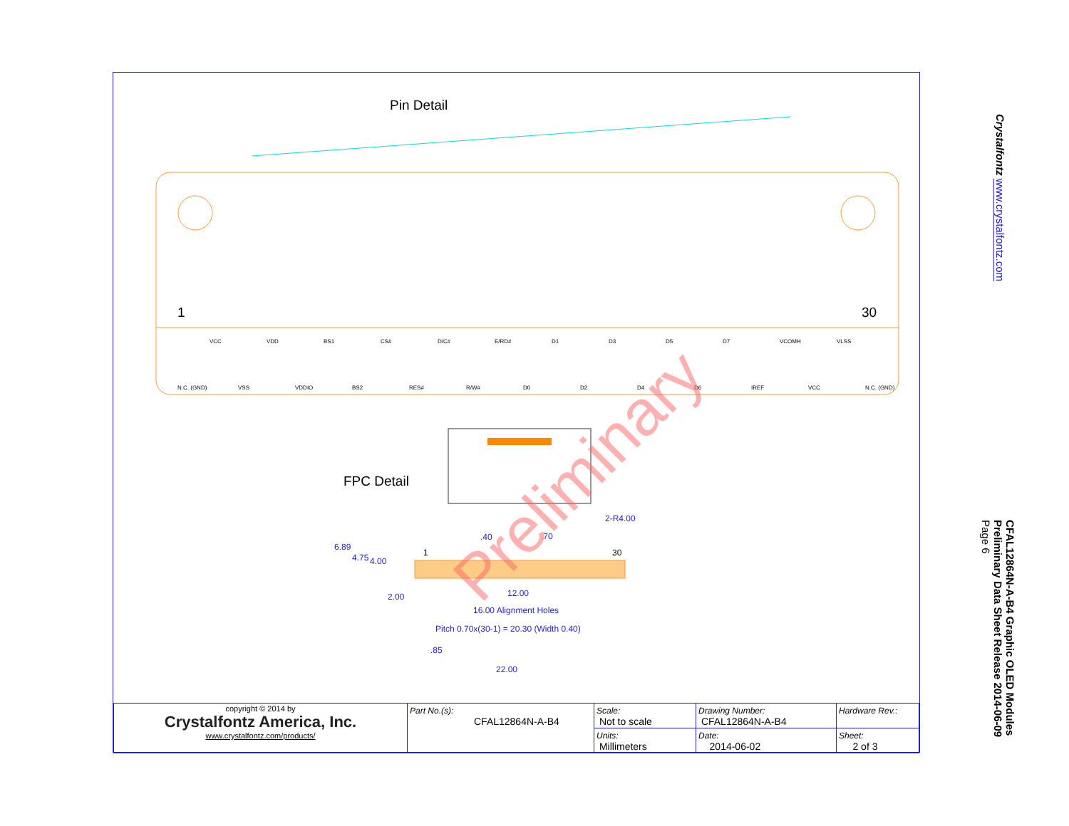Pin Detail
1
30
VCC
VDD
BS1
CS#
D/C#
E/RD#
D1
D3
D5
D7
VCOMH
VLSS
N.C. (GND)
VSS
VDDIO
BS2
RES#
R/W#
D0
D2
D4
D6
IREF
VCC
N.C. (GND)
FPC Detail
.40
.70
2-R4.00
1
30
6.89
4.75
4.00
2.00
12.00
16.00 Alignment Holes
Pitch 0.70x(30-1) = 20.30 (Width 0.40)
.85
22.00
Preliminary
| copyright © 2014 by Crystalfontz America, Inc. www.crystalfontz.com/products/ | Part No.(s): CFAL12864N-A-B4 | Scale: Not to scale | Drawing Number: CFAL12864N-A-B4 | Hardware Rev.: |
| | | Units: Millimeters | Date: 2014-06-02 | Sheet: 2 of 3 |
Crystalfontz www.crystalfontz.com
CFAL12864N-A-B4 Graphic OLED Modules
Preliminary Data Sheet Release 2014-06-09
Page 6